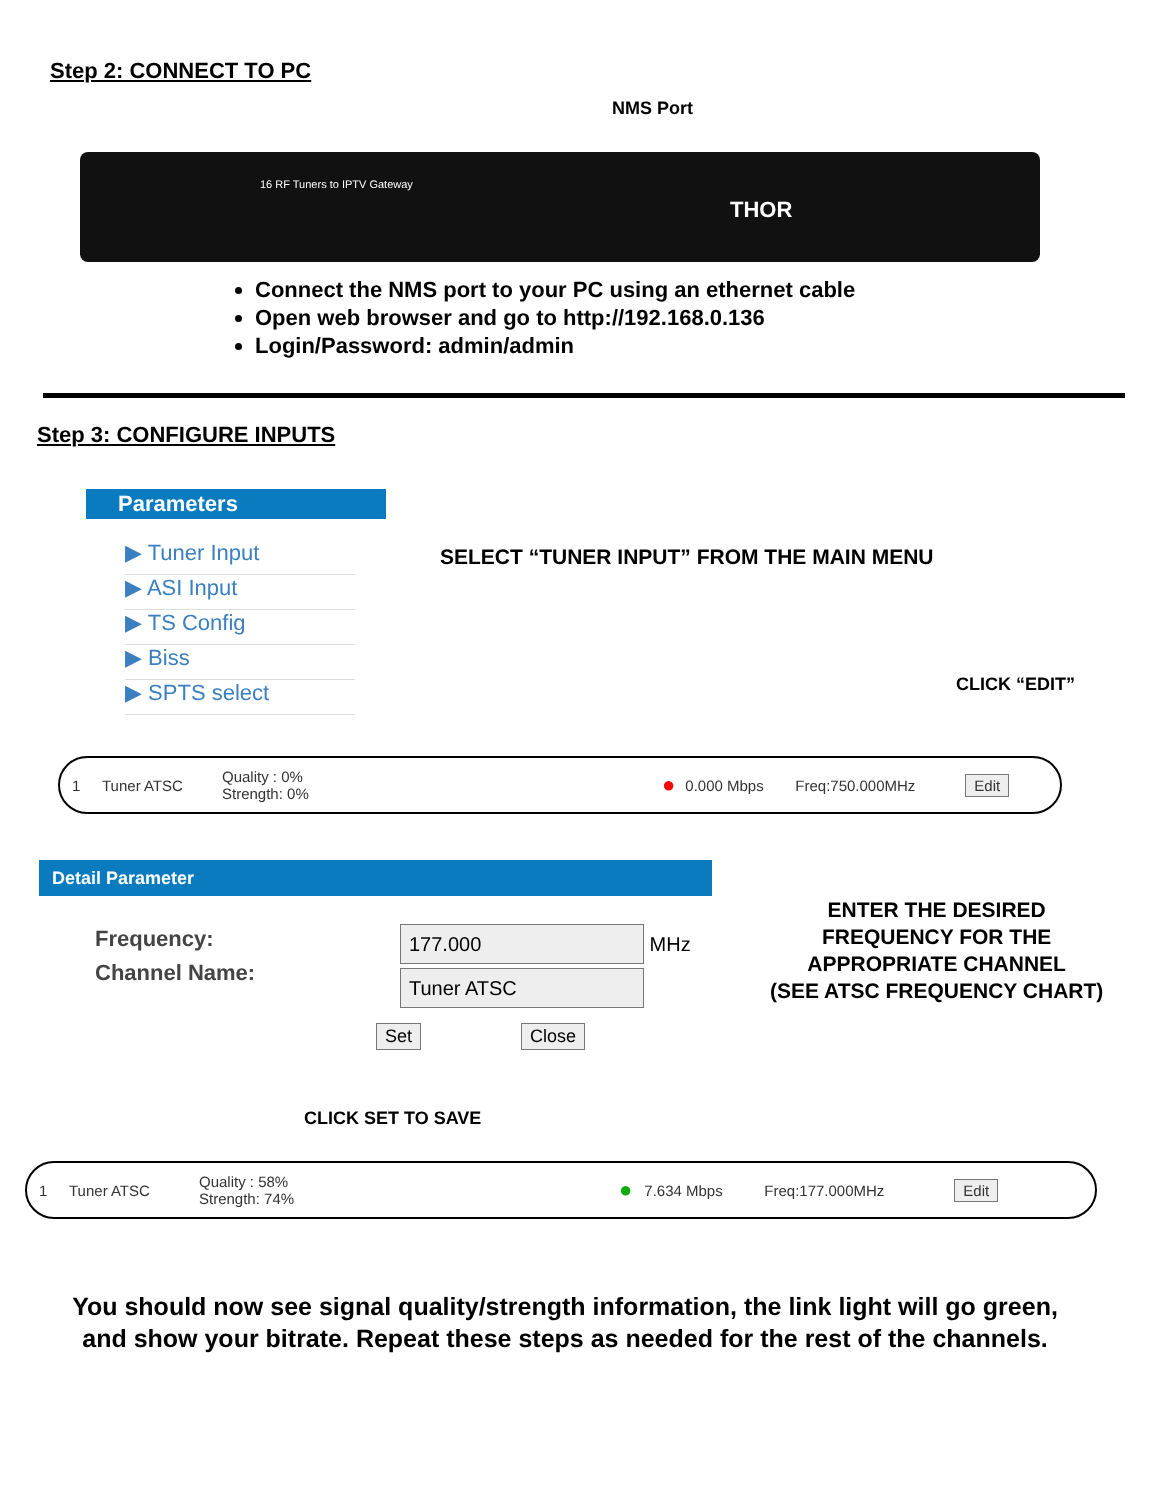Step 2: CONNECT TO PC
NMS Port
16 RF Tuners to IPTV Gateway
THOR
Connect the NMS port to your PC using an ethernet cable
Open web browser and go to http://192.168.0.136
Login/Password: admin/admin
Step 3: CONFIGURE INPUTS
Parameters
▶ Tuner Input
▶ ASI Input
▶ TS Config
▶ Biss
▶ SPTS select
SELECT “TUNER INPUT” FROM THE MAIN MENU
CLICK “EDIT”
1 Tuner ATSC Quality : 0%
Strength: 0% ● 0.000 Mbps Freq:750.000MHz Edit
Detail Parameter
Frequency:
Channel Name:
177.000 MHz
Tuner ATSC
ENTER THE DESIRED
FREQUENCY FOR THE
APPROPRIATE CHANNEL
(SEE ATSC FREQUENCY CHART)
Set Close
CLICK SET TO SAVE
1 Tuner ATSC Quality : 58%
Strength: 74% ● 7.634 Mbps Freq:177.000MHz Edit
You should now see signal quality/strength information, the link light will go green, and show your bitrate. Repeat these steps as needed for the rest of the channels.